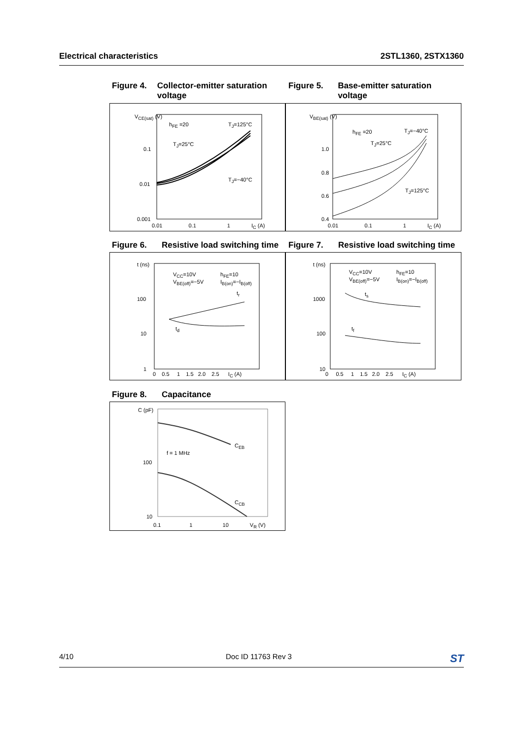Electrical characteristics 2STL1360, 2STX1360
Figure 4. Collector-emitter saturation voltage
Figure 5. Base-emitter saturation voltage
V<sub>CE(sat)</sub> (V)
h<sub>FE</sub> =20 T<sub>J</sub>=125°C
T<sub>J</sub>=25°C
T<sub>J</sub>=−40°C
0.1
0.01
0.001
0.01 0.1 1 I<sub>C</sub> (A)
V<sub>BE(sat)</sub> (V)
h<sub>FE</sub> =20 T<sub>J</sub>=−40°C
T<sub>J</sub>=25°C
T<sub>J</sub>=125°C
1.0
0.8
0.6
0.4
0.01 0.1 1 I<sub>C</sub> (A)
Figure 6. Resistive load switching time
Figure 7. Resistive load switching time
t (ns)
V<sub>CC</sub>=10V
V<sub>BE(off)</sub>=−5V
h<sub>FE</sub>=10
I<sub>B(on)</sub>=−I<sub>B(off)</sub>
t<sub>r</sub>
t<sub>d</sub>
100
10
1
0 0.5 1 1.5 2.0 2.5 I<sub>C</sub> (A)
t (ns)
V<sub>CC</sub>=10V
V<sub>BE(off)</sub>=−5V
h<sub>FE</sub>=10
I<sub>B(on)</sub>=−I<sub>B(off)</sub>
t<sub>s</sub>
t<sub>f</sub>
1000
100
10
0 0.5 1 1.5 2.0 2.5 I<sub>C</sub> (A)
Figure 8. Capacitance
C (pF)
C<sub>EB</sub>
f = 1 MHz
C<sub>CB</sub>
100
10
0.1 1 10 V<sub>R</sub> (V)
4/10 Doc ID 11763 Rev 3 ST